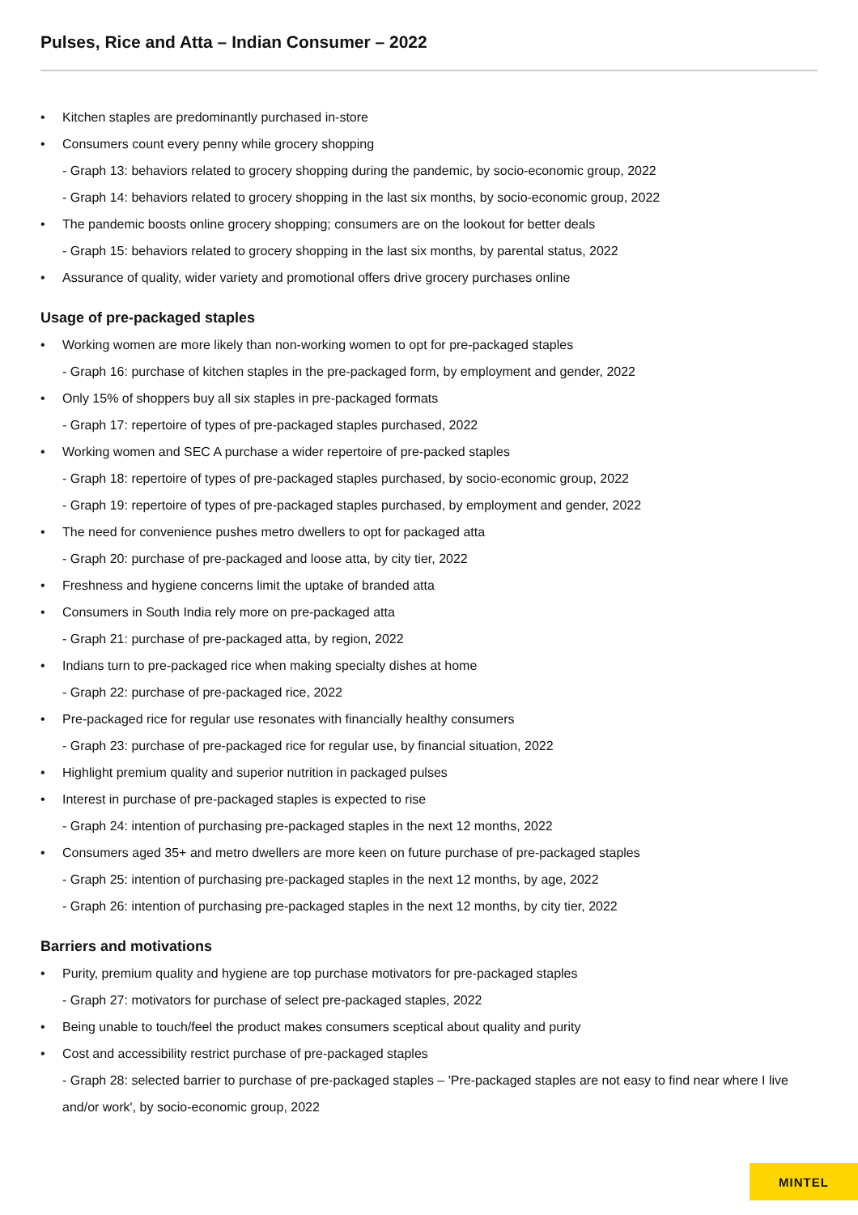Pulses, Rice and Atta – Indian Consumer – 2022
• Kitchen staples are predominantly purchased in-store
• Consumers count every penny while grocery shopping
- Graph 13: behaviors related to grocery shopping during the pandemic, by socio-economic group, 2022
- Graph 14: behaviors related to grocery shopping in the last six months, by socio-economic group, 2022
• The pandemic boosts online grocery shopping; consumers are on the lookout for better deals
- Graph 15: behaviors related to grocery shopping in the last six months, by parental status, 2022
• Assurance of quality, wider variety and promotional offers drive grocery purchases online
Usage of pre-packaged staples
• Working women are more likely than non-working women to opt for pre-packaged staples
- Graph 16: purchase of kitchen staples in the pre-packaged form, by employment and gender, 2022
• Only 15% of shoppers buy all six staples in pre-packaged formats
- Graph 17: repertoire of types of pre-packaged staples purchased, 2022
• Working women and SEC A purchase a wider repertoire of pre-packed staples
- Graph 18: repertoire of types of pre-packaged staples purchased, by socio-economic group, 2022
- Graph 19: repertoire of types of pre-packaged staples purchased, by employment and gender, 2022
• The need for convenience pushes metro dwellers to opt for packaged atta
- Graph 20: purchase of pre-packaged and loose atta, by city tier, 2022
• Freshness and hygiene concerns limit the uptake of branded atta
• Consumers in South India rely more on pre-packaged atta
- Graph 21: purchase of pre-packaged atta, by region, 2022
• Indians turn to pre-packaged rice when making specialty dishes at home
- Graph 22: purchase of pre-packaged rice, 2022
• Pre-packaged rice for regular use resonates with financially healthy consumers
- Graph 23: purchase of pre-packaged rice for regular use, by financial situation, 2022
• Highlight premium quality and superior nutrition in packaged pulses
• Interest in purchase of pre-packaged staples is expected to rise
- Graph 24: intention of purchasing pre-packaged staples in the next 12 months, 2022
• Consumers aged 35+ and metro dwellers are more keen on future purchase of pre-packaged staples
- Graph 25: intention of purchasing pre-packaged staples in the next 12 months, by age, 2022
- Graph 26: intention of purchasing pre-packaged staples in the next 12 months, by city tier, 2022
Barriers and motivations
• Purity, premium quality and hygiene are top purchase motivators for pre-packaged staples
- Graph 27: motivators for purchase of select pre-packaged staples, 2022
• Being unable to touch/feel the product makes consumers sceptical about quality and purity
• Cost and accessibility restrict purchase of pre-packaged staples
- Graph 28: selected barrier to purchase of pre-packaged staples – 'Pre-packaged staples are not easy to find near where I live and/or work', by socio-economic group, 2022
MINTEL